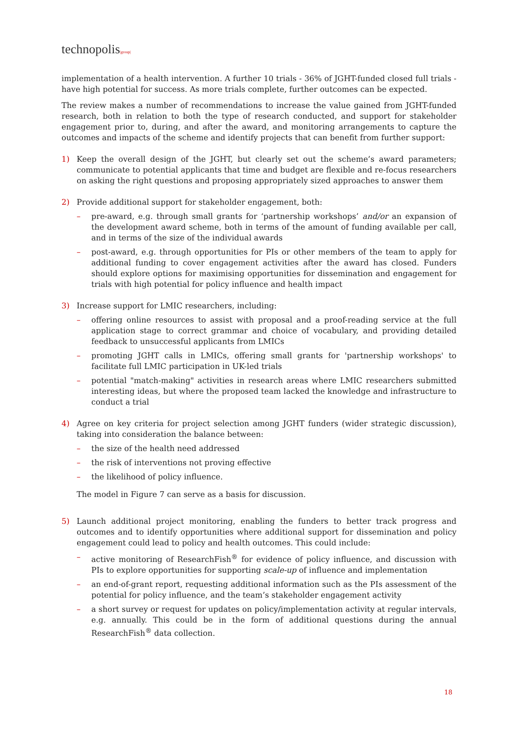technopolis|group|
implementation of a health intervention. A further 10 trials - 36% of JGHT-funded closed full trials - have high potential for success. As more trials complete, further outcomes can be expected.
The review makes a number of recommendations to increase the value gained from JGHT-funded research, both in relation to both the type of research conducted, and support for stakeholder engagement prior to, during, and after the award, and monitoring arrangements to capture the outcomes and impacts of the scheme and identify projects that can benefit from further support:
1) Keep the overall design of the JGHT, but clearly set out the scheme’s award parameters; communicate to potential applicants that time and budget are flexible and re-focus researchers on asking the right questions and proposing appropriately sized approaches to answer them
2) Provide additional support for stakeholder engagement, both:
– pre-award, e.g. through small grants for ‘partnership workshops’ and/or an expansion of the development award scheme, both in terms of the amount of funding available per call, and in terms of the size of the individual awards
– post-award, e.g. through opportunities for PIs or other members of the team to apply for additional funding to cover engagement activities after the award has closed. Funders should explore options for maximising opportunities for dissemination and engagement for trials with high potential for policy influence and health impact
3) Increase support for LMIC researchers, including:
– offering online resources to assist with proposal and a proof-reading service at the full application stage to correct grammar and choice of vocabulary, and providing detailed feedback to unsuccessful applicants from LMICs
– promoting JGHT calls in LMICs, offering small grants for 'partnership workshops' to facilitate full LMIC participation in UK-led trials
– potential "match-making" activities in research areas where LMIC researchers submitted interesting ideas, but where the proposed team lacked the knowledge and infrastructure to conduct a trial
4) Agree on key criteria for project selection among JGHT funders (wider strategic discussion), taking into consideration the balance between:
– the size of the health need addressed
– the risk of interventions not proving effective
– the likelihood of policy influence.
The model in Figure 7 can serve as a basis for discussion.
5) Launch additional project monitoring, enabling the funders to better track progress and outcomes and to identify opportunities where additional support for dissemination and policy engagement could lead to policy and health outcomes. This could include:
– active monitoring of ResearchFish<sup>®</sup> for evidence of policy influence, and discussion with PIs to explore opportunities for supporting scale-up of influence and implementation
– an end-of-grant report, requesting additional information such as the PIs assessment of the potential for policy influence, and the team’s stakeholder engagement activity
– a short survey or request for updates on policy/implementation activity at regular intervals, e.g. annually. This could be in the form of additional questions during the annual ResearchFish<sup>®</sup> data collection.
18